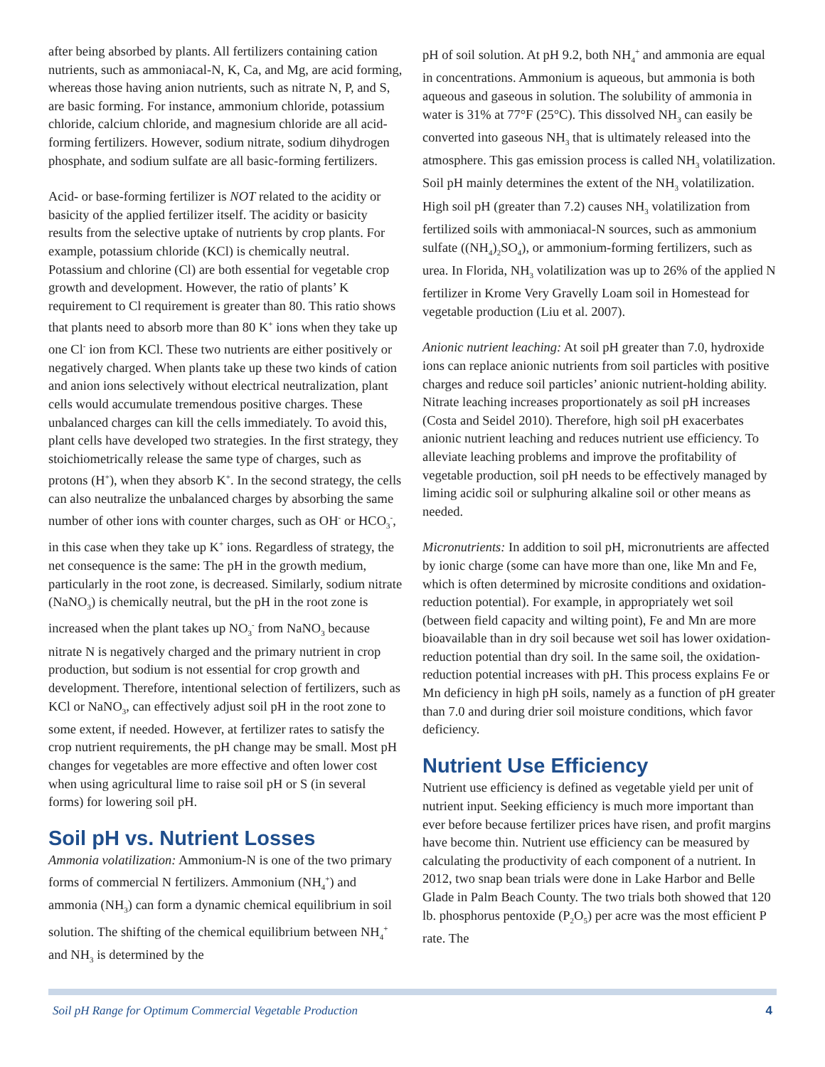after being absorbed by plants. All fertilizers containing cation nutrients, such as ammoniacal-N, K, Ca, and Mg, are acid forming, whereas those having anion nutrients, such as nitrate N, P, and S, are basic forming. For instance, ammonium chloride, potassium chloride, calcium chloride, and magnesium chloride are all acid-forming fertilizers. However, sodium nitrate, sodium dihydrogen phosphate, and sodium sulfate are all basic-forming fertilizers.
Acid- or base-forming fertilizer is NOT related to the acidity or basicity of the applied fertilizer itself. The acidity or basicity results from the selective uptake of nutrients by crop plants. For example, potassium chloride (KCl) is chemically neutral. Potassium and chlorine (Cl) are both essential for vegetable crop growth and development. However, the ratio of plants’ K requirement to Cl requirement is greater than 80. This ratio shows that plants need to absorb more than 80 K<sup>+</sup> ions when they take up one Cl<sup>-</sup> ion from KCl. These two nutrients are either positively or negatively charged. When plants take up these two kinds of cation and anion ions selectively without electrical neutralization, plant cells would accumulate tremendous positive charges. These unbalanced charges can kill the cells immediately. To avoid this, plant cells have developed two strategies. In the first strategy, they stoichiometrically release the same type of charges, such as protons (H<sup>+</sup>), when they absorb K<sup>+</sup>. In the second strategy, the cells can also neutralize the unbalanced charges by absorbing the same number of other ions with counter charges, such as OH<sup>-</sup> or HCO<sub>3</sub><sup>-</sup>, in this case when they take up K<sup>+</sup> ions. Regardless of strategy, the net consequence is the same: The pH in the growth medium, particularly in the root zone, is decreased. Similarly, sodium nitrate (NaNO<sub>3</sub>) is chemically neutral, but the pH in the root zone is increased when the plant takes up NO<sub>3</sub><sup>-</sup> from NaNO<sub>3</sub> because nitrate N is negatively charged and the primary nutrient in crop production, but sodium is not essential for crop growth and development. Therefore, intentional selection of fertilizers, such as KCl or NaNO<sub>3</sub>, can effectively adjust soil pH in the root zone to some extent, if needed. However, at fertilizer rates to satisfy the crop nutrient requirements, the pH change may be small. Most pH changes for vegetables are more effective and often lower cost when using agricultural lime to raise soil pH or S (in several forms) for lowering soil pH.
Soil pH vs. Nutrient Losses
Ammonia volatilization: Ammonium-N is one of the two primary forms of commercial N fertilizers. Ammonium (NH<sub>4</sub><sup>+</sup>) and ammonia (NH<sub>3</sub>) can form a dynamic chemical equilibrium in soil solution. The shifting of the chemical equilibrium between NH<sub>4</sub><sup>+</sup> and NH<sub>3</sub> is determined by the
pH of soil solution. At pH 9.2, both NH<sub>4</sub><sup>+</sup> and ammonia are equal in concentrations. Ammonium is aqueous, but ammonia is both aqueous and gaseous in solution. The solubility of ammonia in water is 31% at 77°F (25°C). This dissolved NH<sub>3</sub> can easily be converted into gaseous NH<sub>3</sub> that is ultimately released into the atmosphere. This gas emission process is called NH<sub>3</sub> volatilization. Soil pH mainly determines the extent of the NH<sub>3</sub> volatilization. High soil pH (greater than 7.2) causes NH<sub>3</sub> volatilization from fertilized soils with ammoniacal-N sources, such as ammonium sulfate ((NH<sub>4</sub>)<sub>2</sub>SO<sub>4</sub>), or ammonium-forming fertilizers, such as urea. In Florida, NH<sub>3</sub> volatilization was up to 26% of the applied N fertilizer in Krome Very Gravelly Loam soil in Homestead for vegetable production (Liu et al. 2007).
Anionic nutrient leaching: At soil pH greater than 7.0, hydroxide ions can replace anionic nutrients from soil particles with positive charges and reduce soil particles’ anionic nutrient-holding ability. Nitrate leaching increases proportionately as soil pH increases (Costa and Seidel 2010). Therefore, high soil pH exacerbates anionic nutrient leaching and reduces nutrient use efficiency. To alleviate leaching problems and improve the profitability of vegetable production, soil pH needs to be effectively managed by liming acidic soil or sulphuring alkaline soil or other means as needed.
Micronutrients: In addition to soil pH, micronutrients are affected by ionic charge (some can have more than one, like Mn and Fe, which is often determined by microsite conditions and oxidation-reduction potential). For example, in appropriately wet soil (between field capacity and wilting point), Fe and Mn are more bioavailable than in dry soil because wet soil has lower oxidation-reduction potential than dry soil. In the same soil, the oxidation-reduction potential increases with pH. This process explains Fe or Mn deficiency in high pH soils, namely as a function of pH greater than 7.0 and during drier soil moisture conditions, which favor deficiency.
Nutrient Use Efficiency
Nutrient use efficiency is defined as vegetable yield per unit of nutrient input. Seeking efficiency is much more important than ever before because fertilizer prices have risen, and profit margins have become thin. Nutrient use efficiency can be measured by calculating the productivity of each component of a nutrient. In 2012, two snap bean trials were done in Lake Harbor and Belle Glade in Palm Beach County. The two trials both showed that 120 lb. phosphorus pentoxide (P<sub>2</sub>O<sub>5</sub>) per acre was the most efficient P rate. The
Soil pH Range for Optimum Commercial Vegetable Production 4